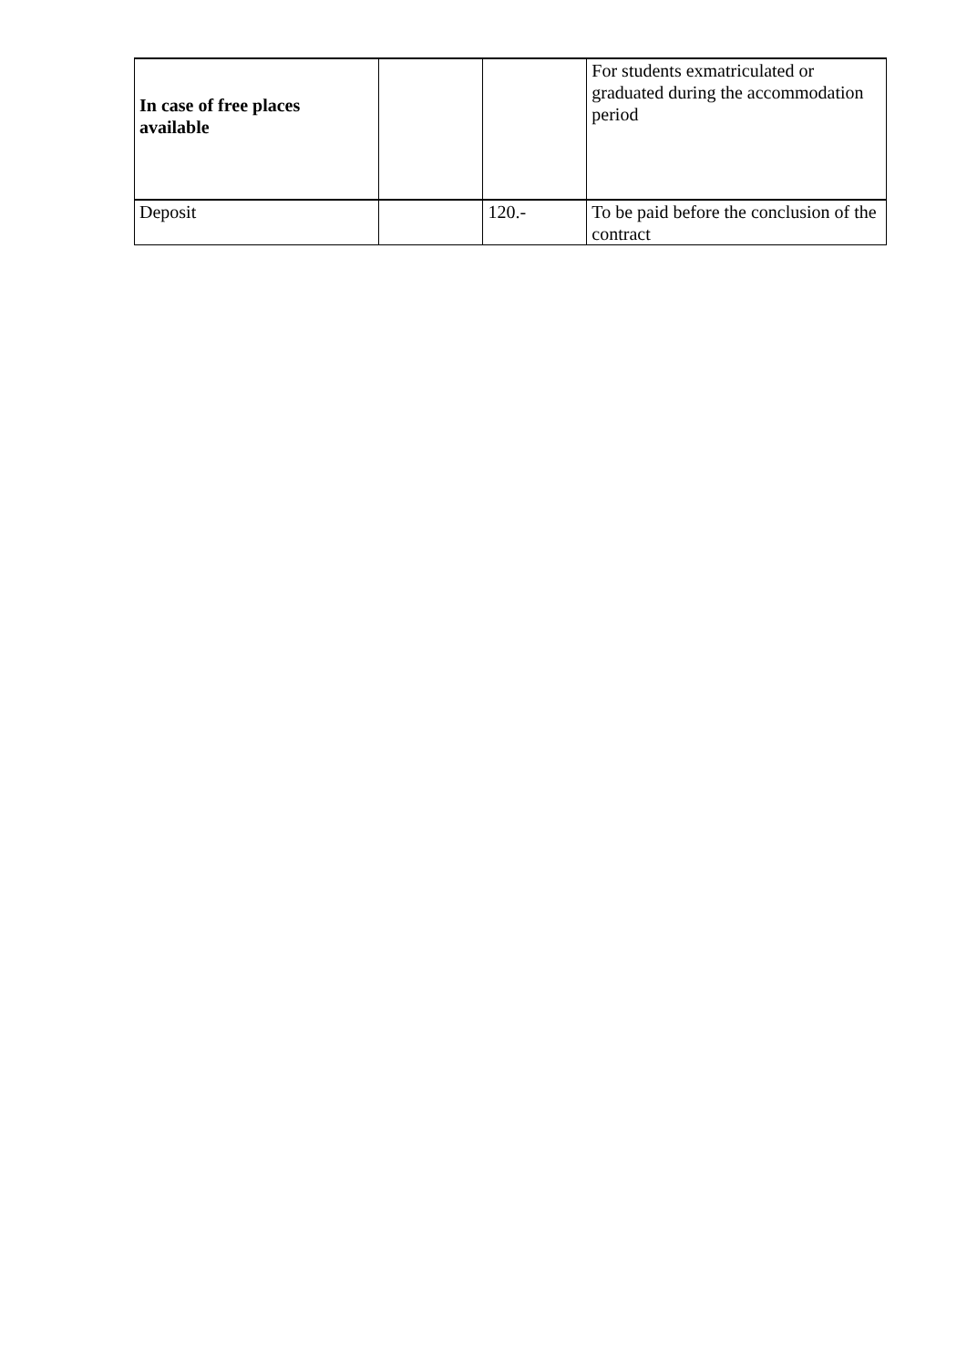| In case of free places available | | | For students exmatriculated or graduated during the accommodation period |
| Deposit | | 120.- | To be paid before the conclusion of the contract |